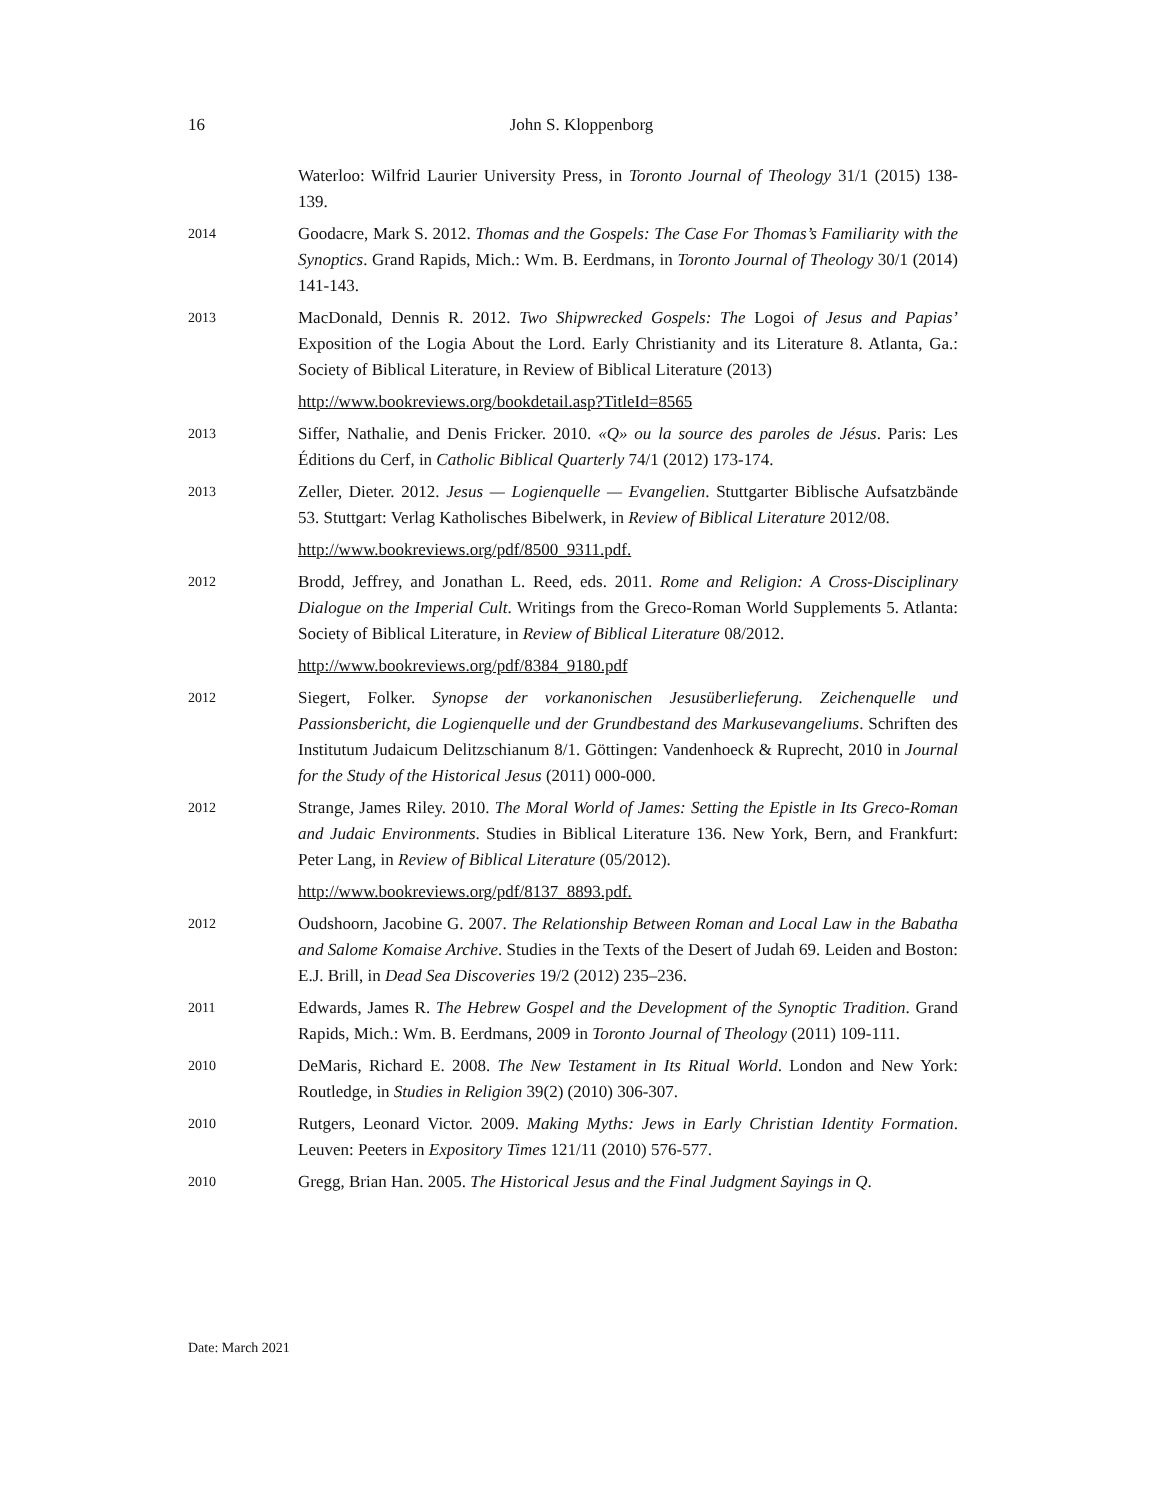16
John S. Kloppenborg
Waterloo: Wilfrid Laurier University Press, in Toronto Journal of Theology 31/1 (2015) 138-139.
2014
Goodacre, Mark S. 2012. Thomas and the Gospels: The Case For Thomas’s Familiarity with the Synoptics. Grand Rapids, Mich.: Wm. B. Eerdmans, in Toronto Journal of Theology 30/1 (2014) 141-143.
2013
MacDonald, Dennis R. 2012. Two Shipwrecked Gospels: The Logoi of Jesus and Papias’ Exposition of the Logia About the Lord. Early Christianity and its Literature 8. Atlanta, Ga.: Society of Biblical Literature, in Review of Biblical Literature (2013)
http://www.bookreviews.org/bookdetail.asp?TitleId=8565
2013
Siffer, Nathalie, and Denis Fricker. 2010. «Q» ou la source des paroles de Jésus. Paris: Les Éditions du Cerf, in Catholic Biblical Quarterly 74/1 (2012) 173-174.
2013
Zeller, Dieter. 2012. Jesus — Logienquelle — Evangelien. Stuttgarter Biblische Aufsatzbände 53. Stuttgart: Verlag Katholisches Bibelwerk, in Review of Biblical Literature 2012/08.
http://www.bookreviews.org/pdf/8500_9311.pdf.
2012
Brodd, Jeffrey, and Jonathan L. Reed, eds. 2011. Rome and Religion: A Cross-Disciplinary Dialogue on the Imperial Cult. Writings from the Greco-Roman World Supplements 5. Atlanta: Society of Biblical Literature, in Review of Biblical Literature 08/2012.
http://www.bookreviews.org/pdf/8384_9180.pdf
2012
Siegert, Folker. Synopse der vorkanonischen Jesusüberlieferung. Zeichenquelle und Passionsbericht, die Logienquelle und der Grundbestand des Markusevangeliums. Schriften des Institutum Judaicum Delitzschianum 8/1. Göttingen: Vandenhoeck & Ruprecht, 2010 in Journal for the Study of the Historical Jesus (2011) 000-000.
2012
Strange, James Riley. 2010. The Moral World of James: Setting the Epistle in Its Greco-Roman and Judaic Environments. Studies in Biblical Literature 136. New York, Bern, and Frankfurt: Peter Lang, in Review of Biblical Literature (05/2012).
http://www.bookreviews.org/pdf/8137_8893.pdf.
2012
Oudshoorn, Jacobine G. 2007. The Relationship Between Roman and Local Law in the Babatha and Salome Komaise Archive. Studies in the Texts of the Desert of Judah 69. Leiden and Boston: E.J. Brill, in Dead Sea Discoveries 19/2 (2012) 235–236.
2011
Edwards, James R. The Hebrew Gospel and the Development of the Synoptic Tradition. Grand Rapids, Mich.: Wm. B. Eerdmans, 2009 in Toronto Journal of Theology (2011) 109-111.
2010
DeMaris, Richard E. 2008. The New Testament in Its Ritual World. London and New York: Routledge, in Studies in Religion 39(2) (2010) 306-307.
2010
Rutgers, Leonard Victor. 2009. Making Myths: Jews in Early Christian Identity Formation. Leuven: Peeters in Expository Times 121/11 (2010) 576-577.
2010
Gregg, Brian Han. 2005. The Historical Jesus and the Final Judgment Sayings in Q.
Date: March 2021